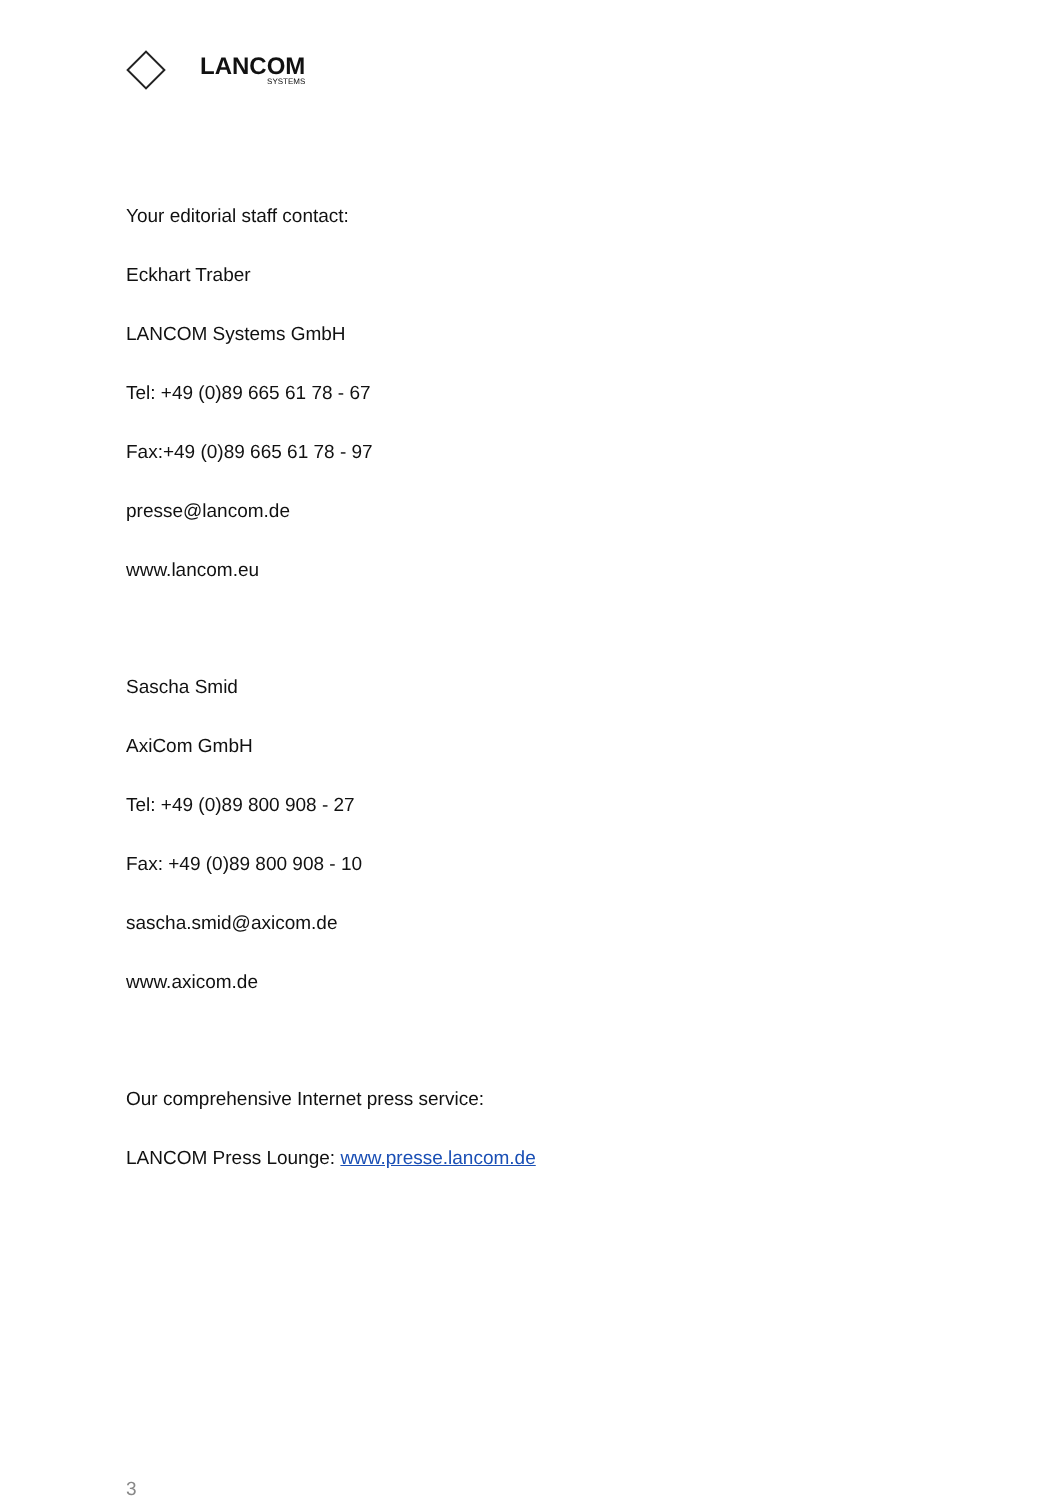LANCOM
SYSTEMS
Your editorial staff contact:
Eckhart Traber
LANCOM Systems GmbH
Tel: +49 (0)89 665 61 78 - 67
Fax:+49 (0)89 665 61 78 - 97
presse@lancom.de
www.lancom.eu
Sascha Smid
AxiCom GmbH
Tel: +49 (0)89 800 908 - 27
Fax: +49 (0)89 800 908 - 10
sascha.smid@axicom.de
www.axicom.de
Our comprehensive Internet press service:
LANCOM Press Lounge: www.presse.lancom.de
3